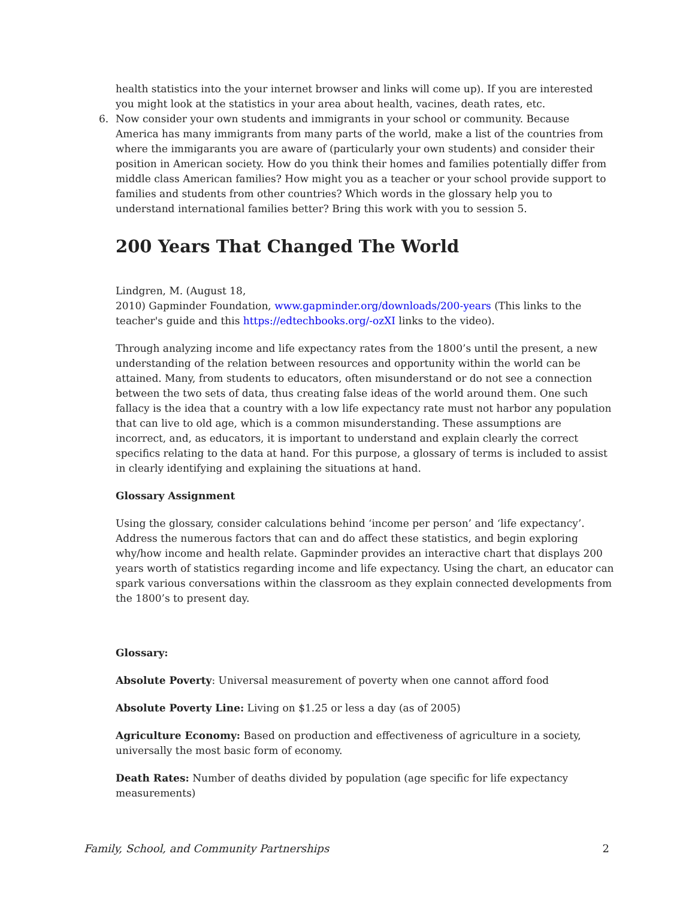health statistics into the your internet browser and links will come up). If you are interested you might look at the statistics in your area about health, vacines, death rates, etc.
6. Now consider your own students and immigrants in your school or community. Because America has many immigrants from many parts of the world, make a list of the countries from where the immigarants you are aware of (particularly your own students) and consider their position in American society. How do you think their homes and families potentially differ from middle class American families? How might you as a teacher or your school provide support to families and students from other countries? Which words in the glossary help you to understand international families better? Bring this work with you to session 5.
200 Years That Changed The World
Lindgren, M. (August 18,
2010) Gapminder Foundation, www.gapminder.org/downloads/200-years (This links to the teacher's guide and this https://edtechbooks.org/-ozXI links to the video).
Through analyzing income and life expectancy rates from the 1800’s until the present, a new understanding of the relation between resources and opportunity within the world can be attained. Many, from students to educators, often misunderstand or do not see a connection between the two sets of data, thus creating false ideas of the world around them. One such fallacy is the idea that a country with a low life expectancy rate must not harbor any population that can live to old age, which is a common misunderstanding. These assumptions are incorrect, and, as educators, it is important to understand and explain clearly the correct specifics relating to the data at hand. For this purpose, a glossary of terms is included to assist in clearly identifying and explaining the situations at hand.
Glossary Assignment
Using the glossary, consider calculations behind ‘income per person’ and ‘life expectancy’. Address the numerous factors that can and do affect these statistics, and begin exploring why/how income and health relate. Gapminder provides an interactive chart that displays 200 years worth of statistics regarding income and life expectancy. Using the chart, an educator can spark various conversations within the classroom as they explain connected developments from the 1800’s to present day.
Glossary:
Absolute Poverty: Universal measurement of poverty when one cannot afford food
Absolute Poverty Line: Living on $1.25 or less a day (as of 2005)
Agriculture Economy: Based on production and effectiveness of agriculture in a society, universally the most basic form of economy.
Death Rates: Number of deaths divided by population (age specific for life expectancy measurements)
Family, School, and Community Partnerships 2